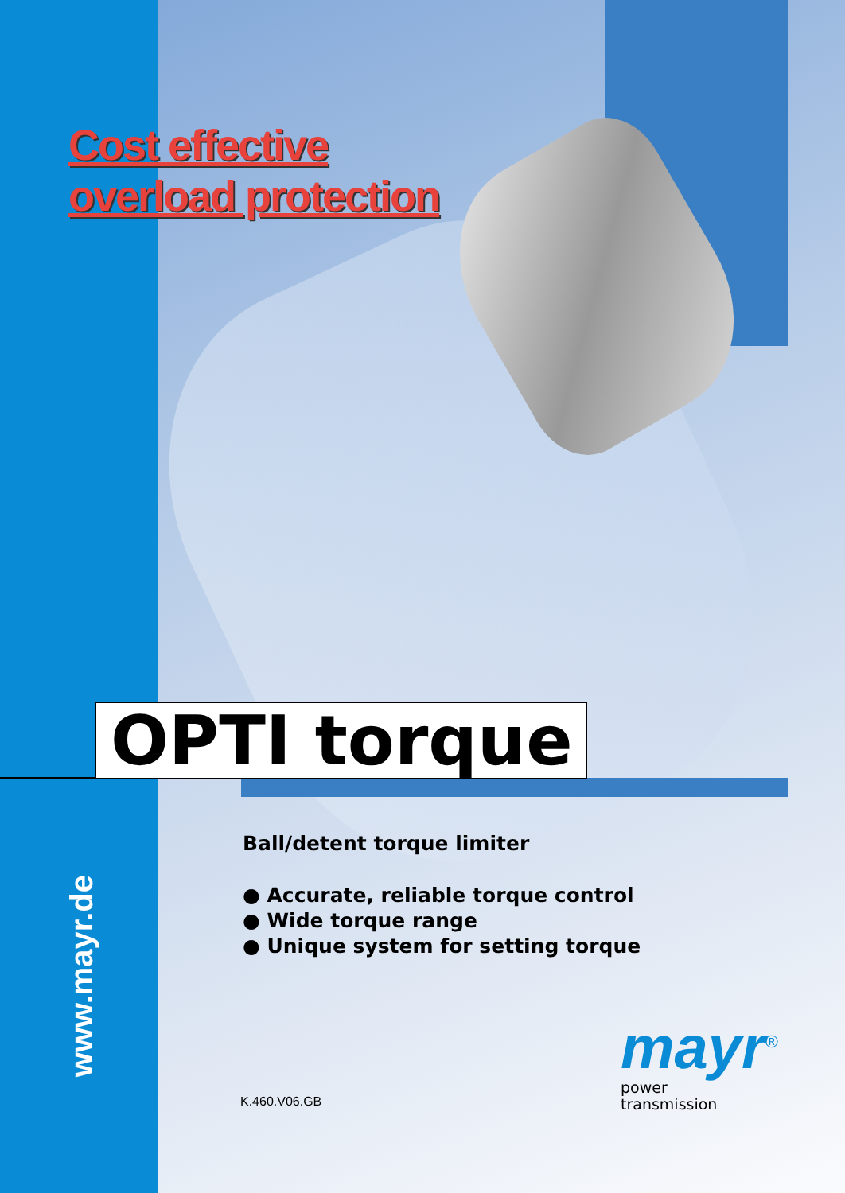Cost effective
overload protection
OPTI torque
www.mayr.de
Ball/detent torque limiter
● Accurate, reliable torque control
● Wide torque range
● Unique system for setting torque
K.460.V06.GB
mayr<sup>®</sup>
power
transmission